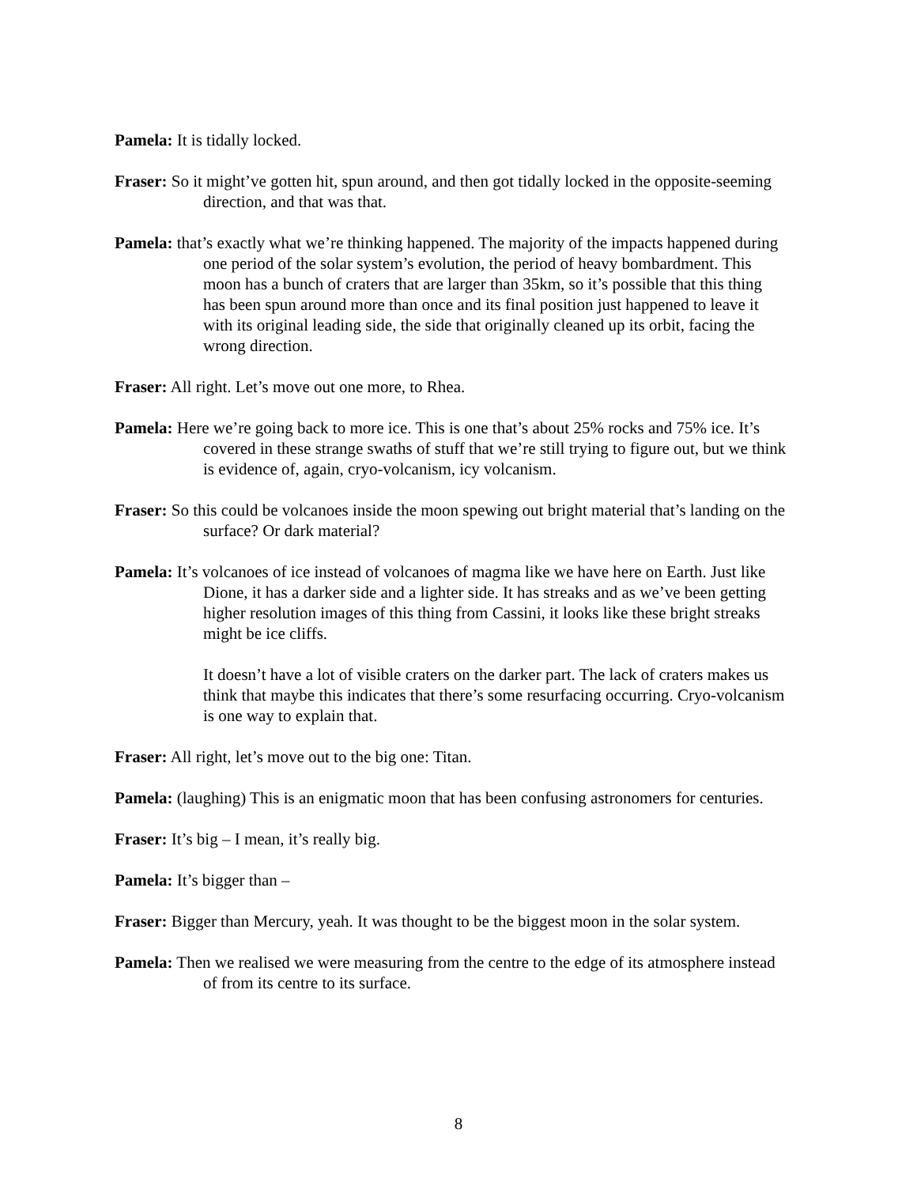Pamela: It is tidally locked.
Fraser: So it might’ve gotten hit, spun around, and then got tidally locked in the opposite-seeming direction, and that was that.
Pamela: that’s exactly what we’re thinking happened. The majority of the impacts happened during one period of the solar system’s evolution, the period of heavy bombardment. This moon has a bunch of craters that are larger than 35km, so it’s possible that this thing has been spun around more than once and its final position just happened to leave it with its original leading side, the side that originally cleaned up its orbit, facing the wrong direction.
Fraser: All right. Let’s move out one more, to Rhea.
Pamela: Here we’re going back to more ice. This is one that’s about 25% rocks and 75% ice. It’s covered in these strange swaths of stuff that we’re still trying to figure out, but we think is evidence of, again, cryo-volcanism, icy volcanism.
Fraser: So this could be volcanoes inside the moon spewing out bright material that’s landing on the surface? Or dark material?
Pamela: It’s volcanoes of ice instead of volcanoes of magma like we have here on Earth. Just like Dione, it has a darker side and a lighter side. It has streaks and as we’ve been getting higher resolution images of this thing from Cassini, it looks like these bright streaks might be ice cliffs.
It doesn’t have a lot of visible craters on the darker part. The lack of craters makes us think that maybe this indicates that there’s some resurfacing occurring. Cryo-volcanism is one way to explain that.
Fraser: All right, let’s move out to the big one: Titan.
Pamela: (laughing) This is an enigmatic moon that has been confusing astronomers for centuries.
Fraser: It’s big – I mean, it’s really big.
Pamela: It’s bigger than –
Fraser: Bigger than Mercury, yeah. It was thought to be the biggest moon in the solar system.
Pamela: Then we realised we were measuring from the centre to the edge of its atmosphere instead of from its centre to its surface.
8